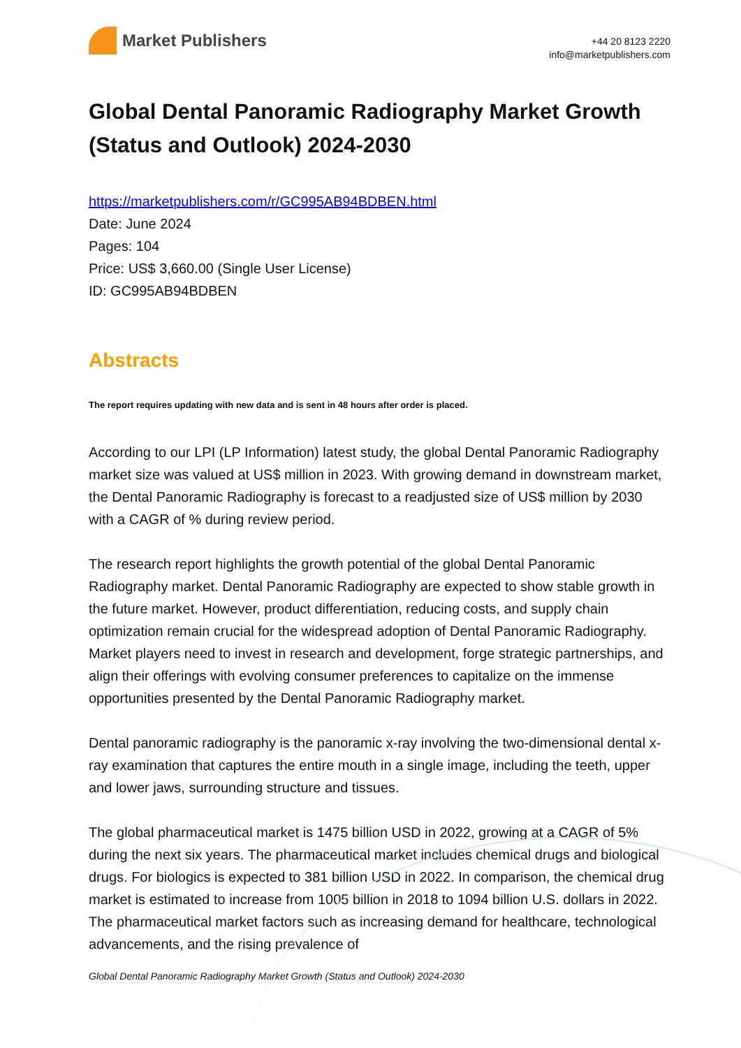Market Publishers
+44 20 8123 2220
info@marketpublishers.com
Global Dental Panoramic Radiography Market Growth (Status and Outlook) 2024-2030
https://marketpublishers.com/r/GC995AB94BDBEN.html
Date: June 2024
Pages: 104
Price: US$ 3,660.00 (Single User License)
ID: GC995AB94BDBEN
Abstracts
The report requires updating with new data and is sent in 48 hours after order is placed.
According to our LPI (LP Information) latest study, the global Dental Panoramic Radiography market size was valued at US$ million in 2023. With growing demand in downstream market, the Dental Panoramic Radiography is forecast to a readjusted size of US$ million by 2030 with a CAGR of % during review period.
The research report highlights the growth potential of the global Dental Panoramic Radiography market. Dental Panoramic Radiography are expected to show stable growth in the future market. However, product differentiation, reducing costs, and supply chain optimization remain crucial for the widespread adoption of Dental Panoramic Radiography. Market players need to invest in research and development, forge strategic partnerships, and align their offerings with evolving consumer preferences to capitalize on the immense opportunities presented by the Dental Panoramic Radiography market.
Dental panoramic radiography is the panoramic x-ray involving the two-dimensional dental x-ray examination that captures the entire mouth in a single image, including the teeth, upper and lower jaws, surrounding structure and tissues.
The global pharmaceutical market is 1475 billion USD in 2022, growing at a CAGR of 5% during the next six years. The pharmaceutical market includes chemical drugs and biological drugs. For biologics is expected to 381 billion USD in 2022. In comparison, the chemical drug market is estimated to increase from 1005 billion in 2018 to 1094 billion U.S. dollars in 2022. The pharmaceutical market factors such as increasing demand for healthcare, technological advancements, and the rising prevalence of
Global Dental Panoramic Radiography Market Growth (Status and Outlook) 2024-2030